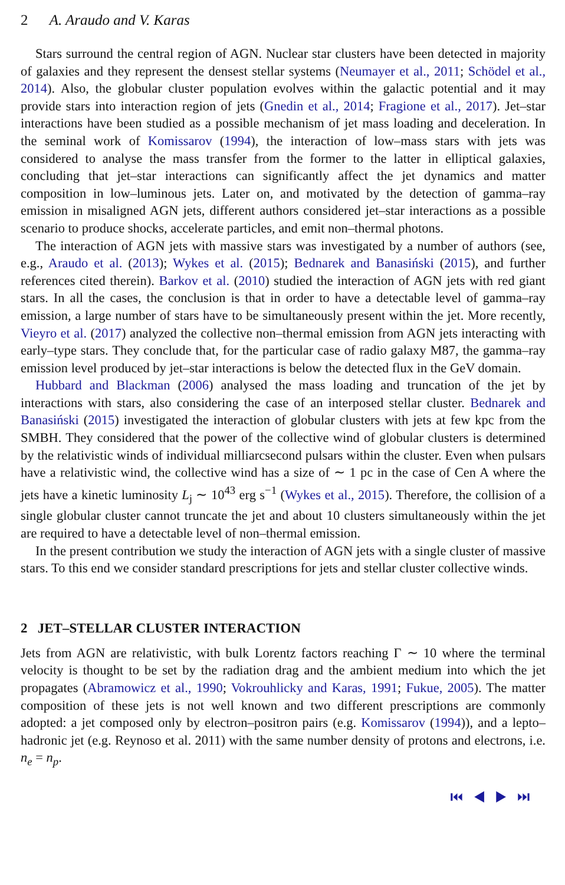2 A. Araudo and V. Karas
Stars surround the central region of AGN. Nuclear star clusters have been detected in majority of galaxies and they represent the densest stellar systems (Neumayer et al., 2011; Schödel et al., 2014). Also, the globular cluster population evolves within the galactic potential and it may provide stars into interaction region of jets (Gnedin et al., 2014; Fragione et al., 2017). Jet–star interactions have been studied as a possible mechanism of jet mass loading and deceleration. In the seminal work of Komissarov (1994), the interaction of low–mass stars with jets was considered to analyse the mass transfer from the former to the latter in elliptical galaxies, concluding that jet–star interactions can significantly affect the jet dynamics and matter composition in low–luminous jets. Later on, and motivated by the detection of gamma–ray emission in misaligned AGN jets, different authors considered jet–star interactions as a possible scenario to produce shocks, accelerate particles, and emit non–thermal photons.
The interaction of AGN jets with massive stars was investigated by a number of authors (see, e.g., Araudo et al. (2013); Wykes et al. (2015); Bednarek and Banasiński (2015), and further references cited therein). Barkov et al. (2010) studied the interaction of AGN jets with red giant stars. In all the cases, the conclusion is that in order to have a detectable level of gamma–ray emission, a large number of stars have to be simultaneously present within the jet. More recently, Vieyro et al. (2017) analyzed the collective non–thermal emission from AGN jets interacting with early–type stars. They conclude that, for the particular case of radio galaxy M87, the gamma–ray emission level produced by jet–star interactions is below the detected flux in the GeV domain.
Hubbard and Blackman (2006) analysed the mass loading and truncation of the jet by interactions with stars, also considering the case of an interposed stellar cluster. Bednarek and Banasiński (2015) investigated the interaction of globular clusters with jets at few kpc from the SMBH. They considered that the power of the collective wind of globular clusters is determined by the relativistic winds of individual milliarcsecond pulsars within the cluster. Even when pulsars have a relativistic wind, the collective wind has a size of ∼ 1 pc in the case of Cen A where the jets have a kinetic luminosity L<sub>j</sub> ∼ 10<sup>43</sup> erg s<sup>−1</sup> (Wykes et al., 2015). Therefore, the collision of a single globular cluster cannot truncate the jet and about 10 clusters simultaneously within the jet are required to have a detectable level of non–thermal emission.
In the present contribution we study the interaction of AGN jets with a single cluster of massive stars. To this end we consider standard prescriptions for jets and stellar cluster collective winds.
2 JET–STELLAR CLUSTER INTERACTION
Jets from AGN are relativistic, with bulk Lorentz factors reaching Γ ∼ 10 where the terminal velocity is thought to be set by the radiation drag and the ambient medium into which the jet propagates (Abramowicz et al., 1990; Vokrouhlicky and Karas, 1991; Fukue, 2005). The matter composition of these jets is not well known and two different prescriptions are commonly adopted: a jet composed only by electron–positron pairs (e.g. Komissarov (1994)), and a lepto–hadronic jet (e.g. Reynoso et al. 2011) with the same number density of protons and electrons, i.e. n<sub>e</sub> = n<sub>p</sub>.
⏮ ◀ ▶ ⏭